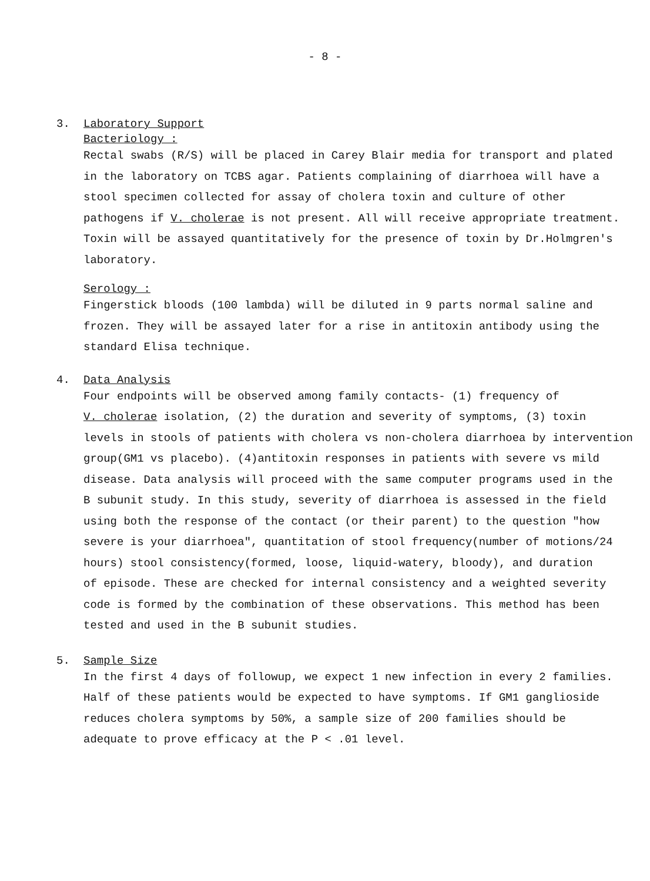- 8 -
3. Laboratory Support
Bacteriology :
Rectal swabs (R/S) will be placed in Carey Blair media for transport and plated
in the laboratory on TCBS agar. Patients complaining of diarrhoea will have a
stool specimen collected for assay of cholera toxin and culture of other
pathogens if V. cholerae is not present. All will receive appropriate treatment.
Toxin will be assayed quantitatively for the presence of toxin by Dr.Holmgren's
laboratory.
Serology :
Fingerstick bloods (100 lambda) will be diluted in 9 parts normal saline and
frozen. They will be assayed later for a rise in antitoxin antibody using the
standard Elisa technique.
4. Data Analysis
Four endpoints will be observed among family contacts- (1) frequency of
V. cholerae isolation, (2) the duration and severity of symptoms, (3) toxin
levels in stools of patients with cholera vs non-cholera diarrhoea by intervention
group(GM1 vs placebo). (4)antitoxin responses in patients with severe vs mild
disease. Data analysis will proceed with the same computer programs used in the
B subunit study. In this study, severity of diarrhoea is assessed in the field
using both the response of the contact (or their parent) to the question "how
severe is your diarrhoea", quantitation of stool frequency(number of motions/24
hours) stool consistency(formed, loose, liquid-watery, bloody), and duration
of episode. These are checked for internal consistency and a weighted severity
code is formed by the combination of these observations. This method has been
tested and used in the B subunit studies.
5. Sample Size
In the first 4 days of followup, we expect 1 new infection in every 2 families.
Half of these patients would be expected to have symptoms. If GM1 ganglioside
reduces cholera symptoms by 50%, a sample size of 200 families should be
adequate to prove efficacy at the P < .01 level.